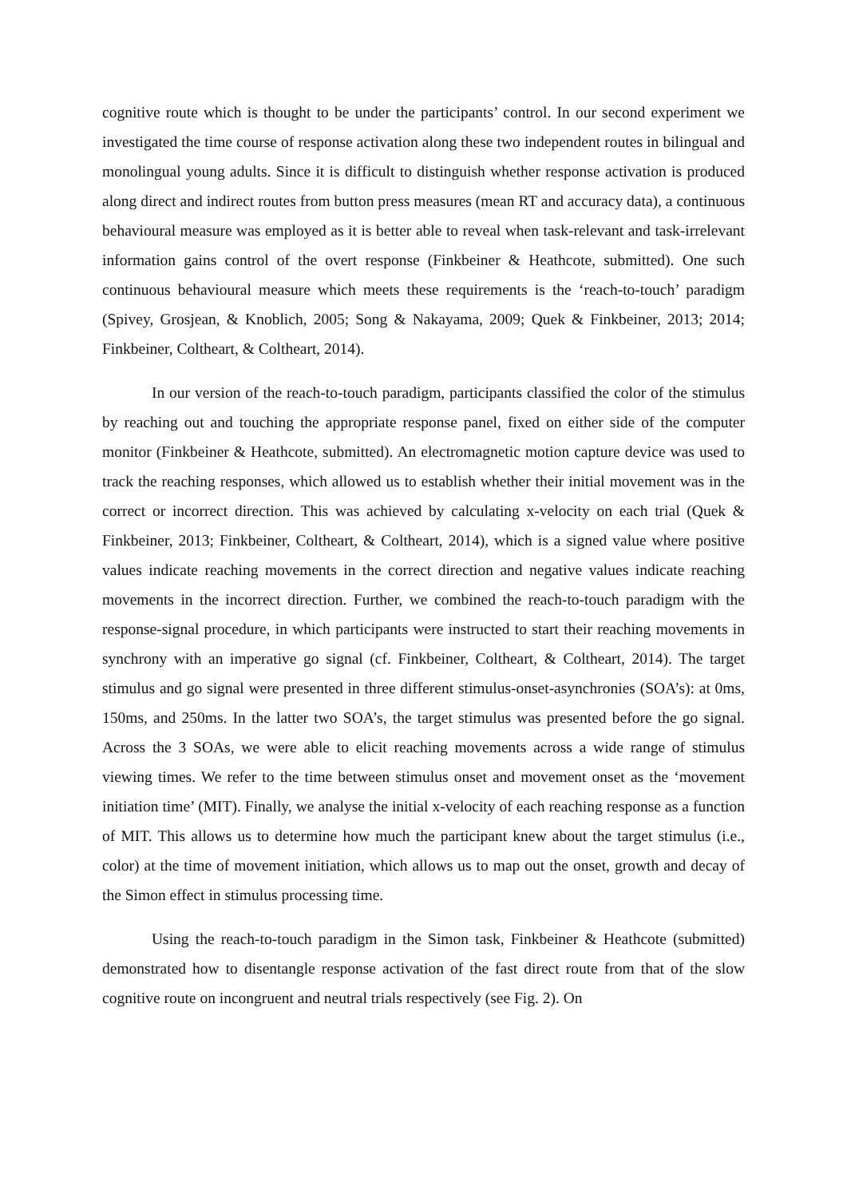cognitive route which is thought to be under the participants’ control. In our second experiment we investigated the time course of response activation along these two independent routes in bilingual and monolingual young adults. Since it is difficult to distinguish whether response activation is produced along direct and indirect routes from button press measures (mean RT and accuracy data), a continuous behavioural measure was employed as it is better able to reveal when task-relevant and task-irrelevant information gains control of the overt response (Finkbeiner & Heathcote, submitted). One such continuous behavioural measure which meets these requirements is the ‘reach-to-touch’ paradigm (Spivey, Grosjean, & Knoblich, 2005; Song & Nakayama, 2009; Quek & Finkbeiner, 2013; 2014; Finkbeiner, Coltheart, & Coltheart, 2014).
In our version of the reach-to-touch paradigm, participants classified the color of the stimulus by reaching out and touching the appropriate response panel, fixed on either side of the computer monitor (Finkbeiner & Heathcote, submitted). An electromagnetic motion capture device was used to track the reaching responses, which allowed us to establish whether their initial movement was in the correct or incorrect direction. This was achieved by calculating x-velocity on each trial (Quek & Finkbeiner, 2013; Finkbeiner, Coltheart, & Coltheart, 2014), which is a signed value where positive values indicate reaching movements in the correct direction and negative values indicate reaching movements in the incorrect direction. Further, we combined the reach-to-touch paradigm with the response-signal procedure, in which participants were instructed to start their reaching movements in synchrony with an imperative go signal (cf. Finkbeiner, Coltheart, & Coltheart, 2014). The target stimulus and go signal were presented in three different stimulus-onset-asynchronies (SOA’s): at 0ms, 150ms, and 250ms. In the latter two SOA’s, the target stimulus was presented before the go signal. Across the 3 SOAs, we were able to elicit reaching movements across a wide range of stimulus viewing times. We refer to the time between stimulus onset and movement onset as the ‘movement initiation time’ (MIT). Finally, we analyse the initial x-velocity of each reaching response as a function of MIT. This allows us to determine how much the participant knew about the target stimulus (i.e., color) at the time of movement initiation, which allows us to map out the onset, growth and decay of the Simon effect in stimulus processing time.
Using the reach-to-touch paradigm in the Simon task, Finkbeiner & Heathcote (submitted) demonstrated how to disentangle response activation of the fast direct route from that of the slow cognitive route on incongruent and neutral trials respectively (see Fig. 2). On